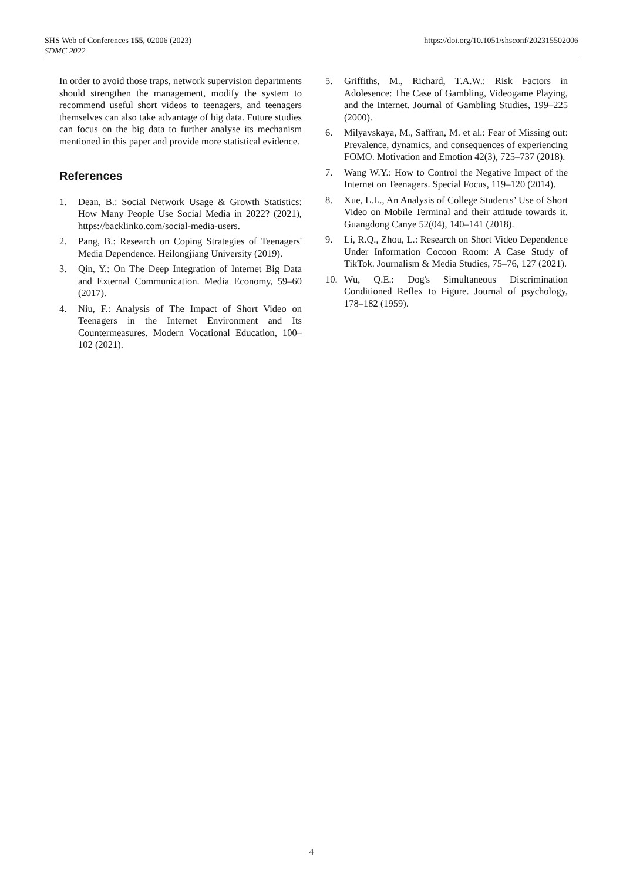SHS Web of Conferences 155, 02006 (2023)
SDMC 2022
https://doi.org/10.1051/shsconf/202315502006
In order to avoid those traps, network supervision departments should strengthen the management, modify the system to recommend useful short videos to teenagers, and teenagers themselves can also take advantage of big data. Future studies can focus on the big data to further analyse its mechanism mentioned in this paper and provide more statistical evidence.
References
1. Dean, B.: Social Network Usage & Growth Statistics: How Many People Use Social Media in 2022? (2021), https://backlinko.com/social-media-users.
2. Pang, B.: Research on Coping Strategies of Teenagers' Media Dependence. Heilongjiang University (2019).
3. Qin, Y.: On The Deep Integration of Internet Big Data and External Communication. Media Economy, 59–60 (2017).
4. Niu, F.: Analysis of The Impact of Short Video on Teenagers in the Internet Environment and Its Countermeasures. Modern Vocational Education, 100–102 (2021).
5. Griffiths, M., Richard, T.A.W.: Risk Factors in Adolesence: The Case of Gambling, Videogame Playing, and the Internet. Journal of Gambling Studies, 199–225 (2000).
6. Milyavskaya, M., Saffran, M. et al.: Fear of Missing out: Prevalence, dynamics, and consequences of experiencing FOMO. Motivation and Emotion 42(3), 725–737 (2018).
7. Wang W.Y.: How to Control the Negative Impact of the Internet on Teenagers. Special Focus, 119–120 (2014).
8. Xue, L.L., An Analysis of College Students’ Use of Short Video on Mobile Terminal and their attitude towards it. Guangdong Canye 52(04), 140–141 (2018).
9. Li, R.Q., Zhou, L.: Research on Short Video Dependence Under Information Cocoon Room: A Case Study of TikTok. Journalism & Media Studies, 75–76, 127 (2021).
10. Wu, Q.E.: Dog's Simultaneous Discrimination Conditioned Reflex to Figure. Journal of psychology, 178–182 (1959).
4